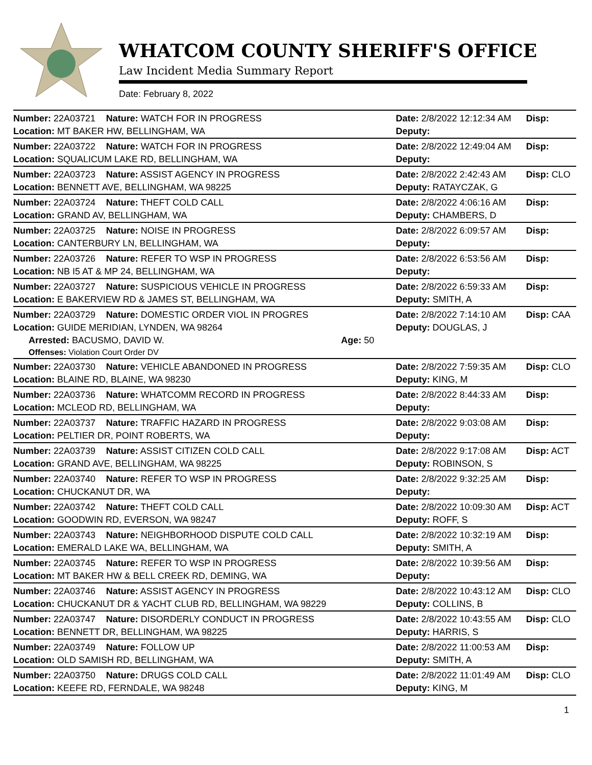WHATCOM COUNTY SHERIFF'S OFFICE
Law Incident Media Summary Report
Date: February 8, 2022
| Number: 22A03721 | Nature: WATCH FOR IN PROGRESS | | Date: 2/8/2022 12:12:34 AM | Disp: |
| Location: MT BAKER HW, BELLINGHAM, WA | | | Deputy: | |
| Number: 22A03722 | Nature: WATCH FOR IN PROGRESS | | Date: 2/8/2022 12:49:04 AM | Disp: |
| Location: SQUALICUM LAKE RD, BELLINGHAM, WA | | | Deputy: | |
| Number: 22A03723 | Nature: ASSIST AGENCY IN PROGRESS | | Date: 2/8/2022 2:42:43 AM | Disp: CLO |
| Location: BENNETT AVE, BELLINGHAM, WA 98225 | | | Deputy: RATAYCZAK, G | |
| Number: 22A03724 | Nature: THEFT COLD CALL | | Date: 2/8/2022 4:06:16 AM | Disp: |
| Location: GRAND AV, BELLINGHAM, WA | | | Deputy: CHAMBERS, D | |
| Number: 22A03725 | Nature: NOISE IN PROGRESS | | Date: 2/8/2022 6:09:57 AM | Disp: |
| Location: CANTERBURY LN, BELLINGHAM, WA | | | Deputy: | |
| Number: 22A03726 | Nature: REFER TO WSP IN PROGRESS | | Date: 2/8/2022 6:53:56 AM | Disp: |
| Location: NB I5 AT & MP 24, BELLINGHAM, WA | | | Deputy: | |
| Number: 22A03727 | Nature: SUSPICIOUS VEHICLE IN PROGRESS | | Date: 2/8/2022 6:59:33 AM | Disp: |
| Location: E BAKERVIEW RD & JAMES ST, BELLINGHAM, WA | | | Deputy: SMITH, A | |
| Number: 22A03729 | Nature: DOMESTIC ORDER VIOL IN PROGRES | | Date: 2/8/2022 7:14:10 AM | Disp: CAA |
| Location: GUIDE MERIDIAN, LYNDEN, WA 98264 | | | Deputy: DOUGLAS, J | |
| Arrested: BACUSMO, DAVID W. | | Age: 50 | | |
| Offenses: Violation Court Order DV | | | | |
| Number: 22A03730 | Nature: VEHICLE ABANDONED IN PROGRESS | | Date: 2/8/2022 7:59:35 AM | Disp: CLO |
| Location: BLAINE RD, BLAINE, WA 98230 | | | Deputy: KING, M | |
| Number: 22A03736 | Nature: WHATCOMM RECORD IN PROGRESS | | Date: 2/8/2022 8:44:33 AM | Disp: |
| Location: MCLEOD RD, BELLINGHAM, WA | | | Deputy: | |
| Number: 22A03737 | Nature: TRAFFIC HAZARD IN PROGRESS | | Date: 2/8/2022 9:03:08 AM | Disp: |
| Location: PELTIER DR, POINT ROBERTS, WA | | | Deputy: | |
| Number: 22A03739 | Nature: ASSIST CITIZEN COLD CALL | | Date: 2/8/2022 9:17:08 AM | Disp: ACT |
| Location: GRAND AVE, BELLINGHAM, WA 98225 | | | Deputy: ROBINSON, S | |
| Number: 22A03740 | Nature: REFER TO WSP IN PROGRESS | | Date: 2/8/2022 9:32:25 AM | Disp: |
| Location: CHUCKANUT DR, WA | | | Deputy: | |
| Number: 22A03742 | Nature: THEFT COLD CALL | | Date: 2/8/2022 10:09:30 AM | Disp: ACT |
| Location: GOODWIN RD, EVERSON, WA 98247 | | | Deputy: ROFF, S | |
| Number: 22A03743 | Nature: NEIGHBORHOOD DISPUTE COLD CALL | | Date: 2/8/2022 10:32:19 AM | Disp: |
| Location: EMERALD LAKE WA, BELLINGHAM, WA | | | Deputy: SMITH, A | |
| Number: 22A03745 | Nature: REFER TO WSP IN PROGRESS | | Date: 2/8/2022 10:39:56 AM | Disp: |
| Location: MT BAKER HW & BELL CREEK RD, DEMING, WA | | | Deputy: | |
| Number: 22A03746 | Nature: ASSIST AGENCY IN PROGRESS | | Date: 2/8/2022 10:43:12 AM | Disp: CLO |
| Location: CHUCKANUT DR & YACHT CLUB RD, BELLINGHAM, WA 98229 | | | Deputy: COLLINS, B | |
| Number: 22A03747 | Nature: DISORDERLY CONDUCT IN PROGRESS | | Date: 2/8/2022 10:43:55 AM | Disp: CLO |
| Location: BENNETT DR, BELLINGHAM, WA 98225 | | | Deputy: HARRIS, S | |
| Number: 22A03749 | Nature: FOLLOW UP | | Date: 2/8/2022 11:00:53 AM | Disp: |
| Location: OLD SAMISH RD, BELLINGHAM, WA | | | Deputy: SMITH, A | |
| Number: 22A03750 | Nature: DRUGS COLD CALL | | Date: 2/8/2022 11:01:49 AM | Disp: CLO |
| Location: KEEFE RD, FERNDALE, WA 98248 | | | Deputy: KING, M | |
1